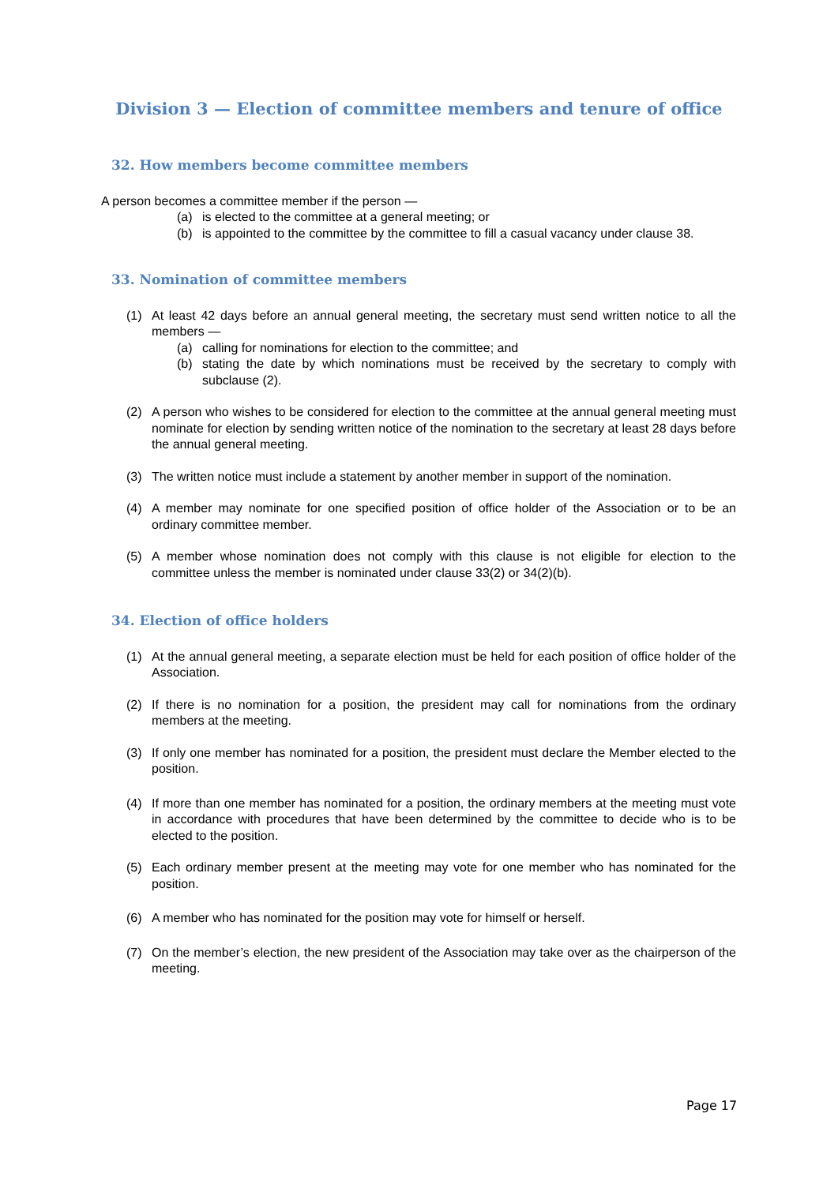Division 3 — Election of committee members and tenure of office
32. How members become committee members
A person becomes a committee member if the person —
(a) is elected to the committee at a general meeting; or
(b) is appointed to the committee by the committee to fill a casual vacancy under clause 38.
33. Nomination of committee members
(1) At least 42 days before an annual general meeting, the secretary must send written notice to all the members —
(a) calling for nominations for election to the committee; and
(b) stating the date by which nominations must be received by the secretary to comply with subclause (2).
(2) A person who wishes to be considered for election to the committee at the annual general meeting must nominate for election by sending written notice of the nomination to the secretary at least 28 days before the annual general meeting.
(3) The written notice must include a statement by another member in support of the nomination.
(4) A member may nominate for one specified position of office holder of the Association or to be an ordinary committee member.
(5) A member whose nomination does not comply with this clause is not eligible for election to the committee unless the member is nominated under clause 33(2) or 34(2)(b).
34. Election of office holders
(1) At the annual general meeting, a separate election must be held for each position of office holder of the Association.
(2) If there is no nomination for a position, the president may call for nominations from the ordinary members at the meeting.
(3) If only one member has nominated for a position, the president must declare the Member elected to the position.
(4) If more than one member has nominated for a position, the ordinary members at the meeting must vote in accordance with procedures that have been determined by the committee to decide who is to be elected to the position.
(5) Each ordinary member present at the meeting may vote for one member who has nominated for the position.
(6) A member who has nominated for the position may vote for himself or herself.
(7) On the member’s election, the new president of the Association may take over as the chairperson of the meeting.
Page 17